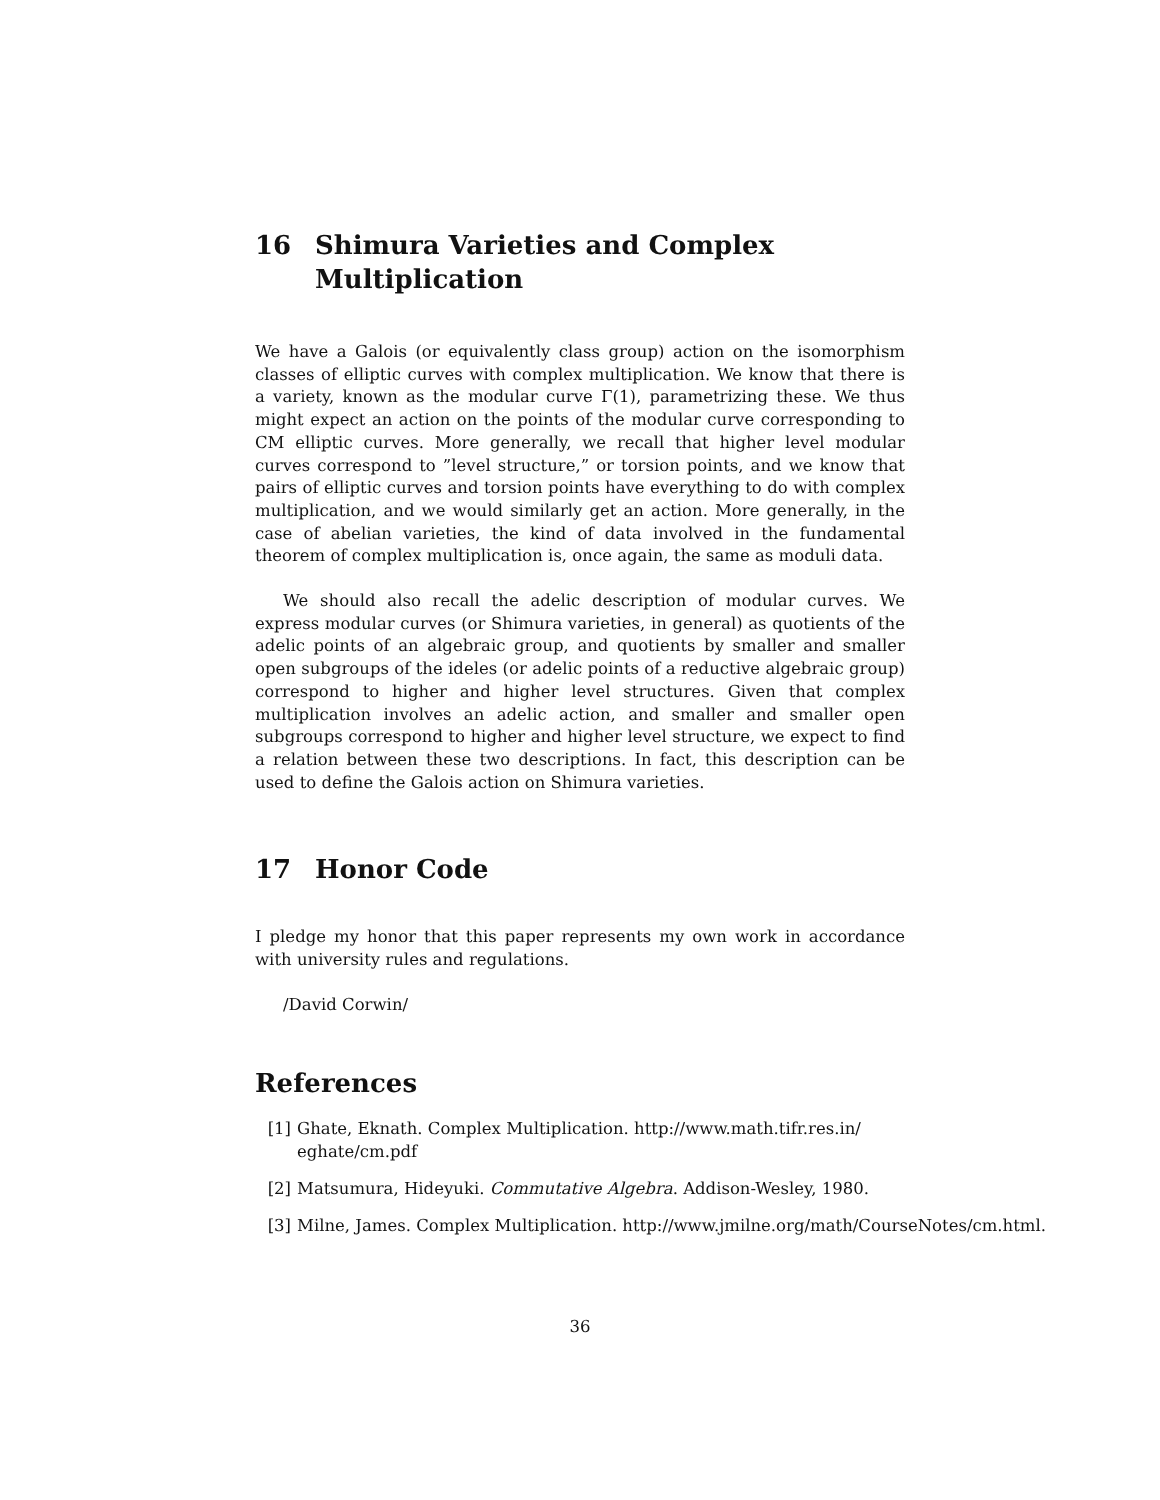16 Shimura Varieties and Complex Multiplication
We have a Galois (or equivalently class group) action on the isomorphism classes of elliptic curves with complex multiplication. We know that there is a variety, known as the modular curve Γ(1), parametrizing these. We thus might expect an action on the points of the modular curve corresponding to CM elliptic curves. More generally, we recall that higher level modular curves correspond to ”level structure,” or torsion points, and we know that pairs of elliptic curves and torsion points have everything to do with complex multiplication, and we would similarly get an action. More generally, in the case of abelian varieties, the kind of data involved in the fundamental theorem of complex multiplication is, once again, the same as moduli data.
We should also recall the adelic description of modular curves. We express modular curves (or Shimura varieties, in general) as quotients of the adelic points of an algebraic group, and quotients by smaller and smaller open subgroups of the ideles (or adelic points of a reductive algebraic group) correspond to higher and higher level structures. Given that complex multiplication involves an adelic action, and smaller and smaller open subgroups correspond to higher and higher level structure, we expect to find a relation between these two descriptions. In fact, this description can be used to define the Galois action on Shimura varieties.
17 Honor Code
I pledge my honor that this paper represents my own work in accordance with university rules and regulations.
/David Corwin/
References
[1] Ghate, Eknath. Complex Multiplication. http://www.math.tifr.res.in/ eghate/cm.pdf
[2] Matsumura, Hideyuki. Commutative Algebra. Addison-Wesley, 1980.
[3] Milne, James. Complex Multiplication. http://www.jmilne.org/math/CourseNotes/cm.html.
36